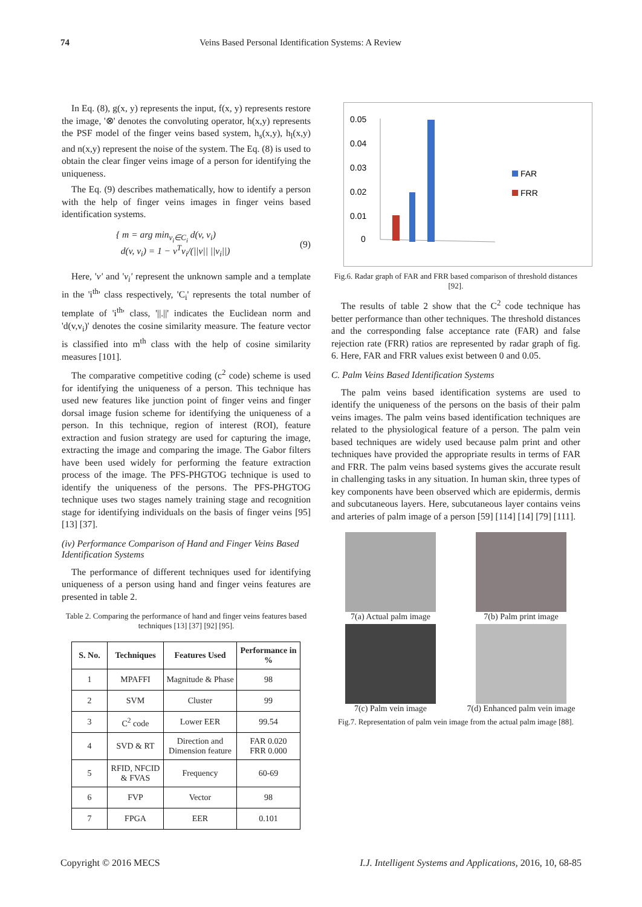74 Veins Based Personal Identification Systems: A Review
In Eq. (8), g(x, y) represents the input, f(x, y) represents restore the image, '⊗' denotes the convoluting operator, h(x,y) represents the PSF model of the finger veins based system, h<sub>s</sub>(x,y), h<sub>l</sub>(x,y) and n(x,y) represent the noise of the system. The Eq. (8) is used to obtain the clear finger veins image of a person for identifying the uniqueness.
The Eq. (9) describes mathematically, how to identify a person with the help of finger veins images in finger veins based identification systems.
{ m = arg min<sub>v<sub>i</sub>∈C<sub>i</sub></sub> d(v, v<sub>i</sub>)
d(v, v<sub>i</sub>) = 1 − v<sup>T</sup>v<sub>i</sub>/(||v|| ||v<sub>i</sub>||)
(9)
Here, 'v' and 'v<sub>i</sub>' represent the unknown sample and a template in the 'i<sup>th</sup>' class respectively, 'C<sub>i</sub>' represents the total number of template of 'i<sup>th</sup>' class, '||.||' indicates the Euclidean norm and 'd(v,v<sub>i</sub>)' denotes the cosine similarity measure. The feature vector is classified into m<sup>th</sup> class with the help of cosine similarity measures [101].
The comparative competitive coding (c<sup>2</sup> code) scheme is used for identifying the uniqueness of a person. This technique has used new features like junction point of finger veins and finger dorsal image fusion scheme for identifying the uniqueness of a person. In this technique, region of interest (ROI), feature extraction and fusion strategy are used for capturing the image, extracting the image and comparing the image. The Gabor filters have been used widely for performing the feature extraction process of the image. The PFS-PHGTOG technique is used to identify the uniqueness of the persons. The PFS-PHGTOG technique uses two stages namely training stage and recognition stage for identifying individuals on the basis of finger veins [95] [13] [37].
(iv) Performance Comparison of Hand and Finger Veins Based Identification Systems
The performance of different techniques used for identifying uniqueness of a person using hand and finger veins features are presented in table 2.
Table 2. Comparing the performance of hand and finger veins features based techniques [13] [37] [92] [95].
| S. No. | Techniques | Features Used | Performance in % |
| --- | --- | --- | --- |
| 1 | MPAFFI | Magnitude & Phase | 98 |
| 2 | SVM | Cluster | 99 |
| 3 | C<sup>2</sup> code | Lower EER | 99.54 |
| 4 | SVD & RT | Direction and Dimension feature | FAR 0.020 FRR 0.000 |
| 5 | RFID, NFCID & FVAS | Frequency | 60-69 |
| 6 | FVP | Vector | 98 |
| 7 | FPGA | EER | 0.101 |
0.05
0.04
0.03
0.02
0.01
0
FAR
FRR
Fig.6. Radar graph of FAR and FRR based comparison of threshold distances [92].
The results of table 2 show that the C<sup>2</sup> code technique has better performance than other techniques. The threshold distances and the corresponding false acceptance rate (FAR) and false rejection rate (FRR) ratios are represented by radar graph of fig. 6. Here, FAR and FRR values exist between 0 and 0.05.
C. Palm Veins Based Identification Systems
The palm veins based identification systems are used to identify the uniqueness of the persons on the basis of their palm veins images. The palm veins based identification techniques are related to the physiological feature of a person. The palm vein based techniques are widely used because palm print and other techniques have provided the appropriate results in terms of FAR and FRR. The palm veins based systems gives the accurate result in challenging tasks in any situation. In human skin, three types of key components have been observed which are epidermis, dermis and subcutaneous layers. Here, subcutaneous layer contains veins and arteries of palm image of a person [59] [114] [14] [79] [111].
7(a) Actual palm image
7(b) Palm print image
7(c) Palm vein image
7(d) Enhanced palm vein image
Fig.7. Representation of palm vein image from the actual palm image [88].
Copyright © 2016 MECS I.J. Intelligent Systems and Applications, 2016, 10, 68-85